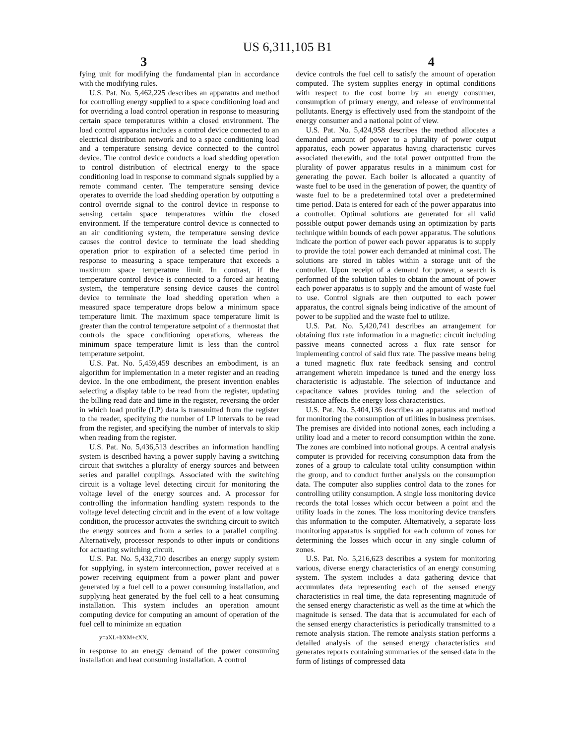US 6,311,105 B1
3 4
fying unit for modifying the fundamental plan in accordance with the modifying rules.
U.S. Pat. No. 5,462,225 describes an apparatus and method for controlling energy supplied to a space conditioning load and for overriding a load control operation in response to measuring certain space temperatures within a closed environment. The load control apparatus includes a control device connected to an electrical distribution network and to a space conditioning load and a temperature sensing device connected to the control device. The control device conducts a load shedding operation to control distribution of electrical energy to the space conditioning load in response to command signals supplied by a remote command center. The temperature sensing device operates to override the load shedding operation by outputting a control override signal to the control device in response to sensing certain space temperatures within the closed environment. If the temperature control device is connected to an air conditioning system, the temperature sensing device causes the control device to terminate the load shedding operation prior to expiration of a selected time period in response to measuring a space temperature that exceeds a maximum space temperature limit. In contrast, if the temperature control device is connected to a forced air heating system, the temperature sensing device causes the control device to terminate the load shedding operation when a measured space temperature drops below a minimum space temperature limit. The maximum space temperature limit is greater than the control temperature setpoint of a thermostat that controls the space conditioning operations, whereas the minimum space temperature limit is less than the control temperature setpoint.
U.S. Pat. No. 5,459,459 describes an embodiment, is an algorithm for implementation in a meter register and an reading device. In the one embodiment, the present invention enables selecting a display table to be read from the register, updating the billing read date and time in the register, reversing the order in which load profile (LP) data is transmitted from the register to the reader, specifying the number of LP intervals to be read from the register, and specifying the number of intervals to skip when reading from the register.
U.S. Pat. No. 5,436,513 describes an information handling system is described having a power supply having a switching circuit that switches a plurality of energy sources and between series and parallel couplings. Associated with the switching circuit is a voltage level detecting circuit for monitoring the voltage level of the energy sources and. A processor for controlling the information handling system responds to the voltage level detecting circuit and in the event of a low voltage condition, the processor activates the switching circuit to switch the energy sources and from a series to a parallel coupling. Alternatively, processor responds to other inputs or conditions for actuating switching circuit.
U.S. Pat. No. 5,432,710 describes an energy supply system for supplying, in system interconnection, power received at a power receiving equipment from a power plant and power generated by a fuel cell to a power consuming installation, and supplying heat generated by the fuel cell to a heat consuming installation. This system includes an operation amount computing device for computing an amount of operation of the fuel cell to minimize an equation
y=aXL+bXM+cXN,
in response to an energy demand of the power consuming installation and heat consuming installation. A control
device controls the fuel cell to satisfy the amount of operation computed. The system supplies energy in optimal conditions with respect to the cost borne by an energy consumer, consumption of primary energy, and release of environmental pollutants. Energy is effectively used from the standpoint of the energy consumer and a national point of view.
U.S. Pat. No. 5,424,958 describes the method allocates a demanded amount of power to a plurality of power output apparatus, each power apparatus having characteristic curves associated therewith, and the total power outputted from the plurality of power apparatus results in a minimum cost for generating the power. Each boiler is allocated a quantity of waste fuel to be used in the generation of power, the quantity of waste fuel to be a predetermined total over a predetermined time period. Data is entered for each of the power apparatus into a controller. Optimal solutions are generated for all valid possible output power demands using an optimization by parts technique within bounds of each power apparatus. The solutions indicate the portion of power each power apparatus is to supply to provide the total power each demanded at minimal cost. The solutions are stored in tables within a storage unit of the controller. Upon receipt of a demand for power, a search is performed of the solution tables to obtain the amount of power each power apparatus is to supply and the amount of waste fuel to use. Control signals are then outputted to each power apparatus, the control signals being indicative of the amount of power to be supplied and the waste fuel to utilize.
U.S. Pat. No. 5,420,741 describes an arrangement for obtaining flux rate information in a magnetic: circuit including passive means connected across a flux rate sensor for implementing control of said flux rate. The passive means being a tuned magnetic flux rate feedback sensing and control arrangement wherein impedance is tuned and the energy loss characteristic is adjustable. The selection of inductance and capacitance values provides tuning and the selection of resistance affects the energy loss characteristics.
U.S. Pat. No. 5,404,136 describes an apparatus and method for monitoring the consumption of utilities in business premises. The premises are divided into notional zones, each including a utility load and a meter to record consumption within the zone. The zones are combined into notional groups. A central analysis computer is provided for receiving consumption data from the zones of a group to calculate total utility consumption within the group, and to conduct further analysis on the consumption data. The computer also supplies control data to the zones for controlling utility consumption. A single loss monitoring device records the total losses which occur between a point and the utility loads in the zones. The loss monitoring device transfers this information to the computer. Alternatively, a separate loss monitoring apparatus is supplied for each column of zones for determining the losses which occur in any single column of zones.
U.S. Pat. No. 5,216,623 describes a system for monitoring various, diverse energy characteristics of an energy consuming system. The system includes a data gathering device that accumulates data representing each of the sensed energy characteristics in real time, the data representing magnitude of the sensed energy characteristic as well as the time at which the magnitude is sensed. The data that is accumulated for each of the sensed energy characteristics is periodically transmitted to a remote analysis station. The remote analysis station performs a detailed analysis of the sensed energy characteristics and generates reports containing summaries of the sensed data in the form of listings of compressed data